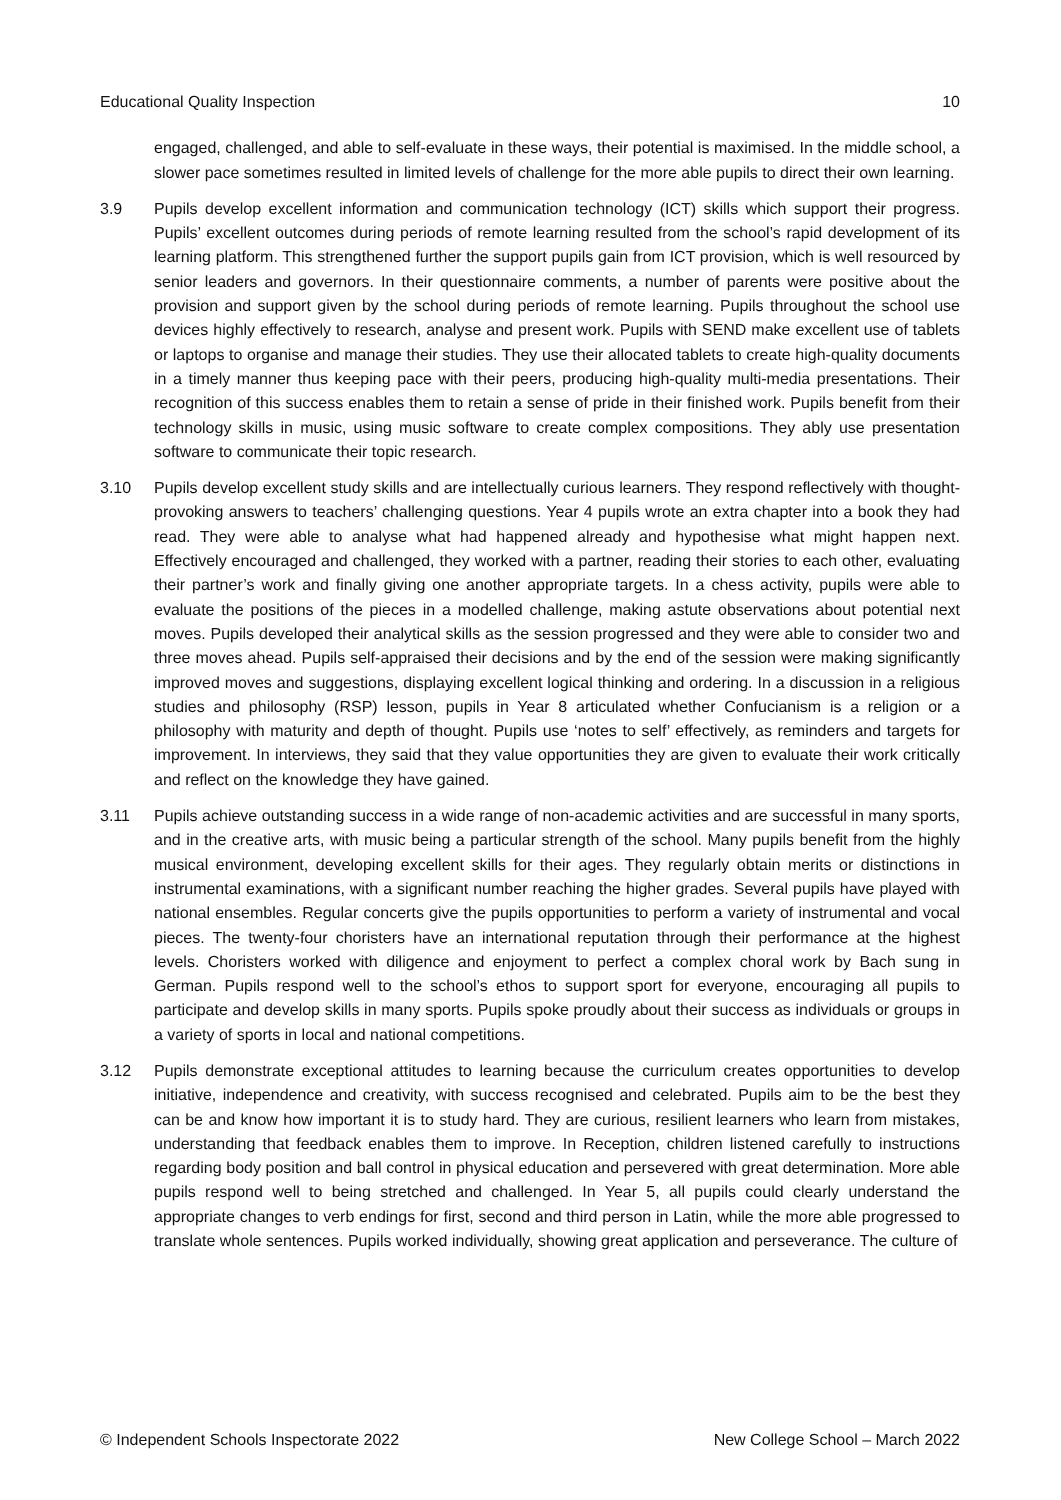Educational Quality Inspection 10
engaged, challenged, and able to self-evaluate in these ways, their potential is maximised. In the middle school, a slower pace sometimes resulted in limited levels of challenge for the more able pupils to direct their own learning.
3.9 Pupils develop excellent information and communication technology (ICT) skills which support their progress. Pupils’ excellent outcomes during periods of remote learning resulted from the school’s rapid development of its learning platform. This strengthened further the support pupils gain from ICT provision, which is well resourced by senior leaders and governors. In their questionnaire comments, a number of parents were positive about the provision and support given by the school during periods of remote learning. Pupils throughout the school use devices highly effectively to research, analyse and present work. Pupils with SEND make excellent use of tablets or laptops to organise and manage their studies. They use their allocated tablets to create high-quality documents in a timely manner thus keeping pace with their peers, producing high-quality multi-media presentations. Their recognition of this success enables them to retain a sense of pride in their finished work. Pupils benefit from their technology skills in music, using music software to create complex compositions. They ably use presentation software to communicate their topic research.
3.10 Pupils develop excellent study skills and are intellectually curious learners. They respond reflectively with thought-provoking answers to teachers’ challenging questions. Year 4 pupils wrote an extra chapter into a book they had read. They were able to analyse what had happened already and hypothesise what might happen next. Effectively encouraged and challenged, they worked with a partner, reading their stories to each other, evaluating their partner’s work and finally giving one another appropriate targets. In a chess activity, pupils were able to evaluate the positions of the pieces in a modelled challenge, making astute observations about potential next moves. Pupils developed their analytical skills as the session progressed and they were able to consider two and three moves ahead. Pupils self-appraised their decisions and by the end of the session were making significantly improved moves and suggestions, displaying excellent logical thinking and ordering. In a discussion in a religious studies and philosophy (RSP) lesson, pupils in Year 8 articulated whether Confucianism is a religion or a philosophy with maturity and depth of thought. Pupils use ‘notes to self’ effectively, as reminders and targets for improvement. In interviews, they said that they value opportunities they are given to evaluate their work critically and reflect on the knowledge they have gained.
3.11 Pupils achieve outstanding success in a wide range of non-academic activities and are successful in many sports, and in the creative arts, with music being a particular strength of the school. Many pupils benefit from the highly musical environment, developing excellent skills for their ages. They regularly obtain merits or distinctions in instrumental examinations, with a significant number reaching the higher grades. Several pupils have played with national ensembles. Regular concerts give the pupils opportunities to perform a variety of instrumental and vocal pieces. The twenty-four choristers have an international reputation through their performance at the highest levels. Choristers worked with diligence and enjoyment to perfect a complex choral work by Bach sung in German. Pupils respond well to the school’s ethos to support sport for everyone, encouraging all pupils to participate and develop skills in many sports. Pupils spoke proudly about their success as individuals or groups in a variety of sports in local and national competitions.
3.12 Pupils demonstrate exceptional attitudes to learning because the curriculum creates opportunities to develop initiative, independence and creativity, with success recognised and celebrated. Pupils aim to be the best they can be and know how important it is to study hard. They are curious, resilient learners who learn from mistakes, understanding that feedback enables them to improve. In Reception, children listened carefully to instructions regarding body position and ball control in physical education and persevered with great determination. More able pupils respond well to being stretched and challenged. In Year 5, all pupils could clearly understand the appropriate changes to verb endings for first, second and third person in Latin, while the more able progressed to translate whole sentences. Pupils worked individually, showing great application and perseverance. The culture of
© Independent Schools Inspectorate 2022 New College School – March 2022